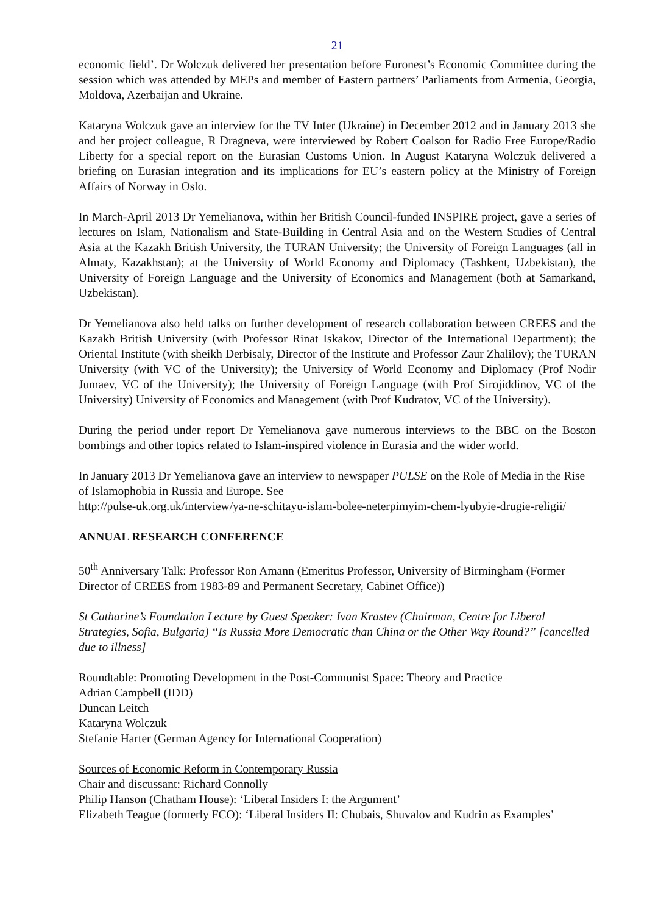21
economic field’. Dr Wolczuk delivered her presentation before Euronest’s Economic Committee during the session which was attended by MEPs and member of Eastern partners’ Parliaments from Armenia, Georgia, Moldova, Azerbaijan and Ukraine.
Kataryna Wolczuk gave an interview for the TV Inter (Ukraine) in December 2012 and in January 2013 she and her project colleague, R Dragneva, were interviewed by Robert Coalson for Radio Free Europe/Radio Liberty for a special report on the Eurasian Customs Union. In August Kataryna Wolczuk delivered a briefing on Eurasian integration and its implications for EU’s eastern policy at the Ministry of Foreign Affairs of Norway in Oslo.
In March-April 2013 Dr Yemelianova, within her British Council-funded INSPIRE project, gave a series of lectures on Islam, Nationalism and State-Building in Central Asia and on the Western Studies of Central Asia at the Kazakh British University, the TURAN University; the University of Foreign Languages (all in Almaty, Kazakhstan); at the University of World Economy and Diplomacy (Tashkent, Uzbekistan), the University of Foreign Language and the University of Economics and Management (both at Samarkand, Uzbekistan).
Dr Yemelianova also held talks on further development of research collaboration between CREES and the Kazakh British University (with Professor Rinat Iskakov, Director of the International Department); the Oriental Institute (with sheikh Derbisaly, Director of the Institute and Professor Zaur Zhalilov); the TURAN University (with VC of the University); the University of World Economy and Diplomacy (Prof Nodir Jumaev, VC of the University); the University of Foreign Language (with Prof Sirojiddinov, VC of the University) University of Economics and Management (with Prof Kudratov, VC of the University).
During the period under report Dr Yemelianova gave numerous interviews to the BBC on the Boston bombings and other topics related to Islam-inspired violence in Eurasia and the wider world.
In January 2013 Dr Yemelianova gave an interview to newspaper PULSE on the Role of Media in the Rise of Islamophobia in Russia and Europe. See
http://pulse-uk.org.uk/interview/ya-ne-schitayu-islam-bolee-neterpimyim-chem-lyubyie-drugie-religii/
ANNUAL RESEARCH CONFERENCE
50<sup>th</sup> Anniversary Talk: Professor Ron Amann (Emeritus Professor, University of Birmingham (Former Director of CREES from 1983-89 and Permanent Secretary, Cabinet Office))
St Catharine’s Foundation Lecture by Guest Speaker: Ivan Krastev (Chairman, Centre for Liberal Strategies, Sofia, Bulgaria) “Is Russia More Democratic than China or the Other Way Round?” [cancelled due to illness]
Roundtable: Promoting Development in the Post-Communist Space: Theory and Practice
Adrian Campbell (IDD)
Duncan Leitch
Kataryna Wolczuk
Stefanie Harter (German Agency for International Cooperation)
Sources of Economic Reform in Contemporary Russia
Chair and discussant: Richard Connolly
Philip Hanson (Chatham House): ‘Liberal Insiders I: the Argument’
Elizabeth Teague (formerly FCO): ‘Liberal Insiders II: Chubais, Shuvalov and Kudrin as Examples’